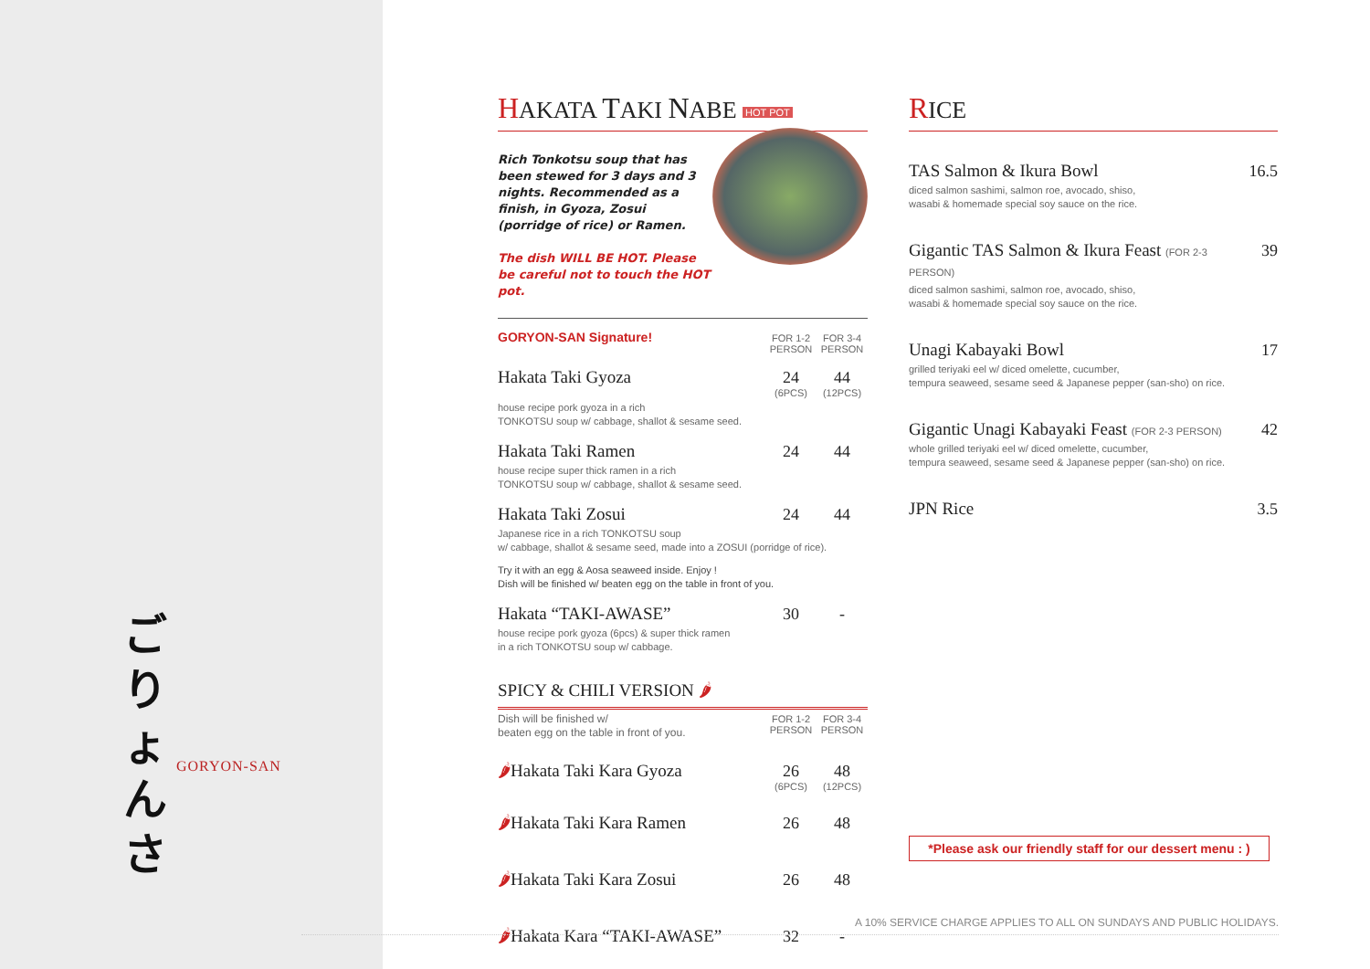ご
りょ
ん
さ
GORYON-SAN
HAKATA TAKI NABE HOT POT
Rich Tonkotsu soup that has been stewed for 3 days and 3 nights. Recommended as a finish, in Gyoza, Zosui (porridge of rice) or Ramen.
The dish WILL BE HOT. Please be careful not to touch the HOT pot.
GORYON-SAN Signature! FOR 1-2 PERSON FOR 3-4 PERSON
Hakata Taki Gyoza 24
(6PCS) 44
(12PCS)
house recipe pork gyoza in a rich
TONKOTSU soup w/ cabbage, shallot & sesame seed.
Hakata Taki Ramen 24 44
house recipe super thick ramen in a rich
TONKOTSU soup w/ cabbage, shallot & sesame seed.
Hakata Taki Zosui 24 44
Japanese rice in a rich TONKOTSU soup
w/ cabbage, shallot & sesame seed, made into a ZOSUI (porridge of rice).
Try it with an egg & Aosa seaweed inside. Enjoy !
Dish will be finished w/ beaten egg on the table in front of you.
Hakata “TAKI-AWASE” 30 -
house recipe pork gyoza (6pcs) & super thick ramen
in a rich TONKOTSU soup w/ cabbage.
SPICY & CHILI VERSION 🌶
Dish will be finished w/
beaten egg on the table in front of you.
FOR 1-2 PERSON FOR 3-4 PERSON
🌶Hakata Taki Kara Gyoza 26
(6PCS) 48
(12PCS)
🌶Hakata Taki Kara Ramen 26 48
🌶Hakata Taki Kara Zosui 26 48
🌶Hakata Kara “TAKI-AWASE” 32 -
RICE
TAS Salmon & Ikura Bowl 16.5
diced salmon sashimi, salmon roe, avocado, shiso,
wasabi & homemade special soy sauce on the rice.
Gigantic TAS Salmon & Ikura Feast (FOR 2-3 PERSON) 39
diced salmon sashimi, salmon roe, avocado, shiso,
wasabi & homemade special soy sauce on the rice.
Unagi Kabayaki Bowl 17
grilled teriyaki eel w/ diced omelette, cucumber,
tempura seaweed, sesame seed & Japanese pepper (san-sho) on rice.
Gigantic Unagi Kabayaki Feast (FOR 2-3 PERSON) 42
whole grilled teriyaki eel w/ diced omelette, cucumber,
tempura seaweed, sesame seed & Japanese pepper (san-sho) on rice.
JPN Rice 3.5
*Please ask our friendly staff for our dessert menu : )
A 10% SERVICE CHARGE APPLIES TO ALL ON SUNDAYS AND PUBLIC HOLIDAYS.